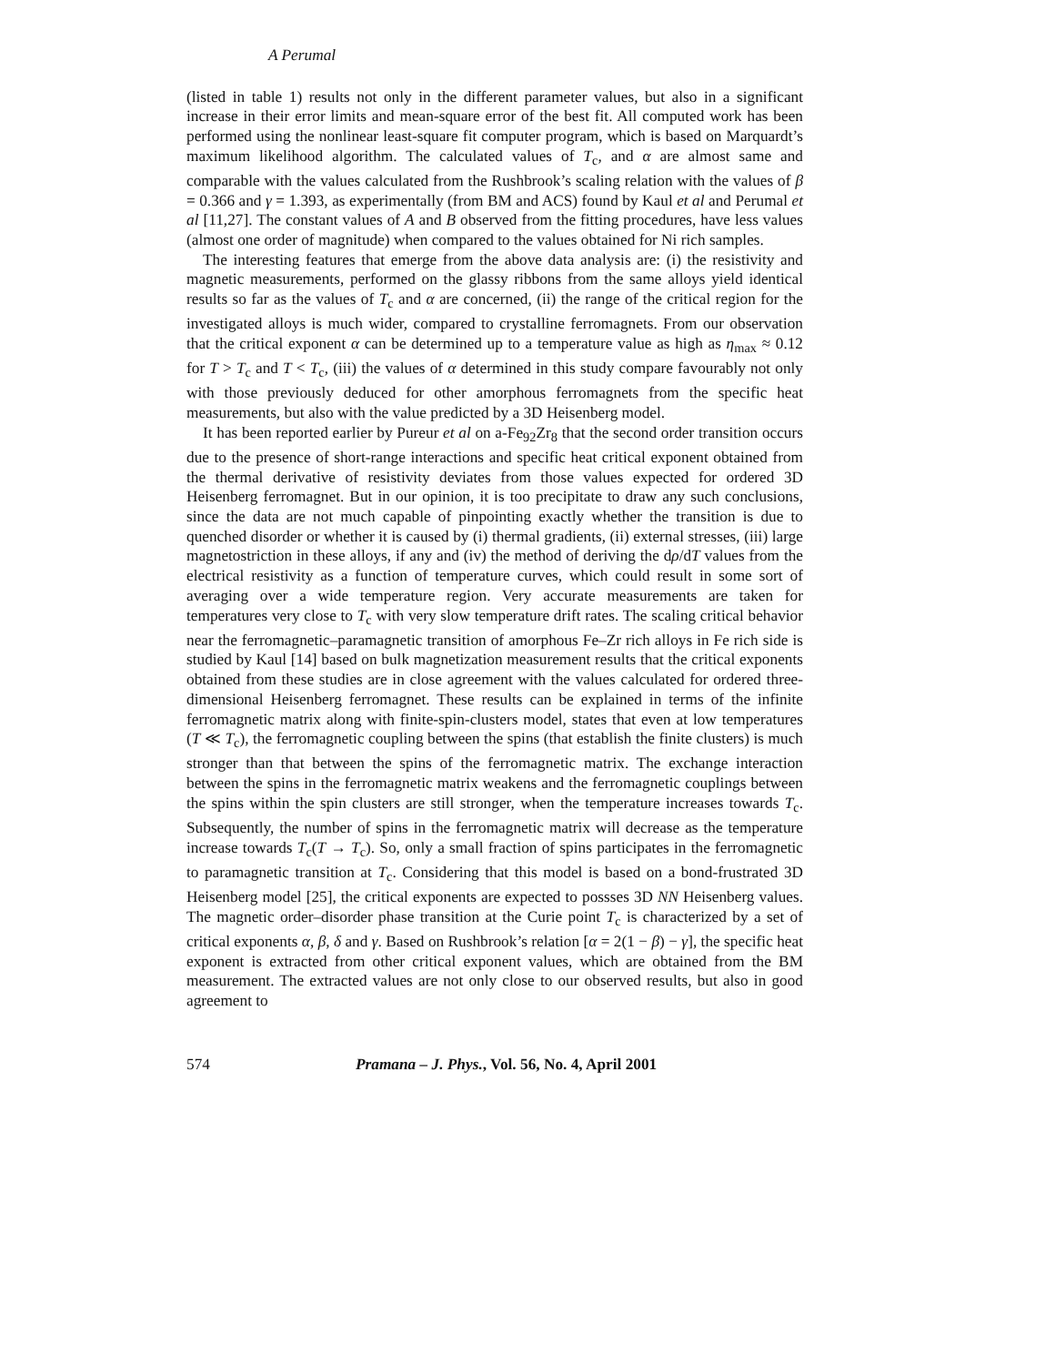A Perumal
(listed in table 1) results not only in the different parameter values, but also in a significant increase in their error limits and mean-square error of the best fit. All computed work has been performed using the nonlinear least-square fit computer program, which is based on Marquardt’s maximum likelihood algorithm. The calculated values of T<sub>c</sub>, and α are almost same and comparable with the values calculated from the Rushbrook’s scaling relation with the values of β = 0.366 and γ = 1.393, as experimentally (from BM and ACS) found by Kaul et al and Perumal et al [11,27]. The constant values of A and B observed from the fitting procedures, have less values (almost one order of magnitude) when compared to the values obtained for Ni rich samples.
The interesting features that emerge from the above data analysis are: (i) the resistivity and magnetic measurements, performed on the glassy ribbons from the same alloys yield identical results so far as the values of T<sub>c</sub> and α are concerned, (ii) the range of the critical region for the investigated alloys is much wider, compared to crystalline ferromagnets. From our observation that the critical exponent α can be determined up to a temperature value as high as η<sub>max</sub> ≈ 0.12 for T > T<sub>c</sub> and T < T<sub>c</sub>, (iii) the values of α determined in this study compare favourably not only with those previously deduced for other amorphous ferromagnets from the specific heat measurements, but also with the value predicted by a 3D Heisenberg model.
It has been reported earlier by Pureur et al on a-Fe<sub>92</sub>Zr<sub>8</sub> that the second order transition occurs due to the presence of short-range interactions and specific heat critical exponent obtained from the thermal derivative of resistivity deviates from those values expected for ordered 3D Heisenberg ferromagnet. But in our opinion, it is too precipitate to draw any such conclusions, since the data are not much capable of pinpointing exactly whether the transition is due to quenched disorder or whether it is caused by (i) thermal gradients, (ii) external stresses, (iii) large magnetostriction in these alloys, if any and (iv) the method of deriving the dρ/dT values from the electrical resistivity as a function of temperature curves, which could result in some sort of averaging over a wide temperature region. Very accurate measurements are taken for temperatures very close to T<sub>c</sub> with very slow temperature drift rates. The scaling critical behavior near the ferromagnetic–paramagnetic transition of amorphous Fe–Zr rich alloys in Fe rich side is studied by Kaul [14] based on bulk magnetization measurement results that the critical exponents obtained from these studies are in close agreement with the values calculated for ordered three-dimensional Heisenberg ferromagnet. These results can be explained in terms of the infinite ferromagnetic matrix along with finite-spin-clusters model, states that even at low temperatures (T ≪ T<sub>c</sub>), the ferromagnetic coupling between the spins (that establish the finite clusters) is much stronger than that between the spins of the ferromagnetic matrix. The exchange interaction between the spins in the ferromagnetic matrix weakens and the ferromagnetic couplings between the spins within the spin clusters are still stronger, when the temperature increases towards T<sub>c</sub>. Subsequently, the number of spins in the ferromagnetic matrix will decrease as the temperature increase towards T<sub>c</sub>(T → T<sub>c</sub>). So, only a small fraction of spins participates in the ferromagnetic to paramagnetic transition at T<sub>c</sub>. Considering that this model is based on a bond-frustrated 3D Heisenberg model [25], the critical exponents are expected to possses 3D NN Heisenberg values. The magnetic order–disorder phase transition at the Curie point T<sub>c</sub> is characterized by a set of critical exponents α, β, δ and γ. Based on Rushbrook’s relation [α = 2(1 − β) − γ], the specific heat exponent is extracted from other critical exponent values, which are obtained from the BM measurement. The extracted values are not only close to our observed results, but also in good agreement to
574 Pramana – J. Phys., Vol. 56, No. 4, April 2001